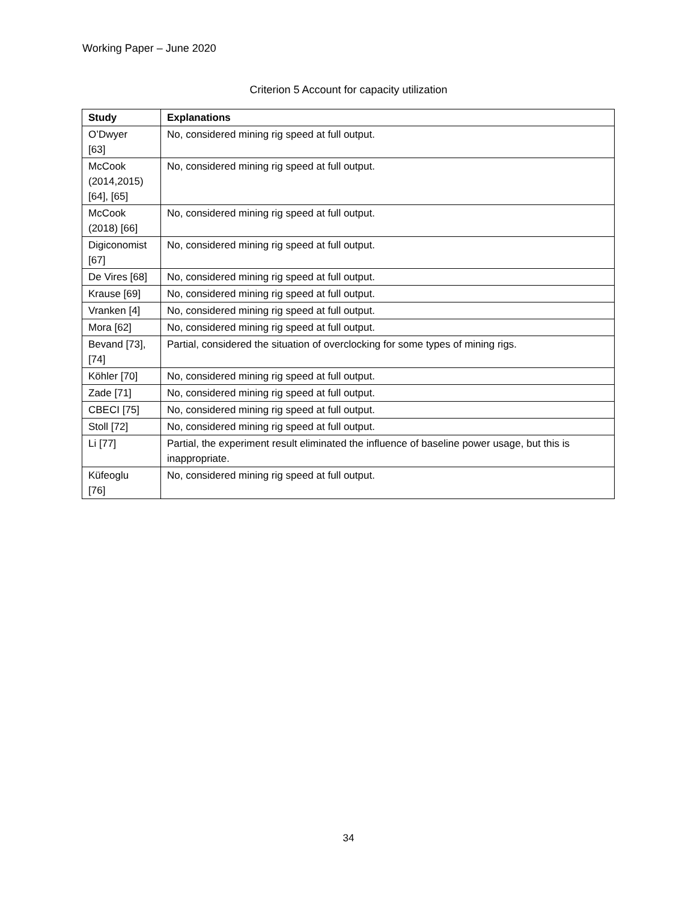Working Paper – June 2020
Criterion 5 Account for capacity utilization
| Study | Explanations |
| --- | --- |
| O’Dwyer [63] | No, considered mining rig speed at full output. |
| McCook (2014,2015) [64], [65] | No, considered mining rig speed at full output. |
| McCook (2018) [66] | No, considered mining rig speed at full output. |
| Digiconomist [67] | No, considered mining rig speed at full output. |
| De Vires [68] | No, considered mining rig speed at full output. |
| Krause [69] | No, considered mining rig speed at full output. |
| Vranken [4] | No, considered mining rig speed at full output. |
| Mora [62] | No, considered mining rig speed at full output. |
| Bevand [73], [74] | Partial, considered the situation of overclocking for some types of mining rigs. |
| Köhler [70] | No, considered mining rig speed at full output. |
| Zade [71] | No, considered mining rig speed at full output. |
| CBECI [75] | No, considered mining rig speed at full output. |
| Stoll [72] | No, considered mining rig speed at full output. |
| Li [77] | Partial, the experiment result eliminated the influence of baseline power usage, but this is inappropriate. |
| Küfeoglu [76] | No, considered mining rig speed at full output. |
34